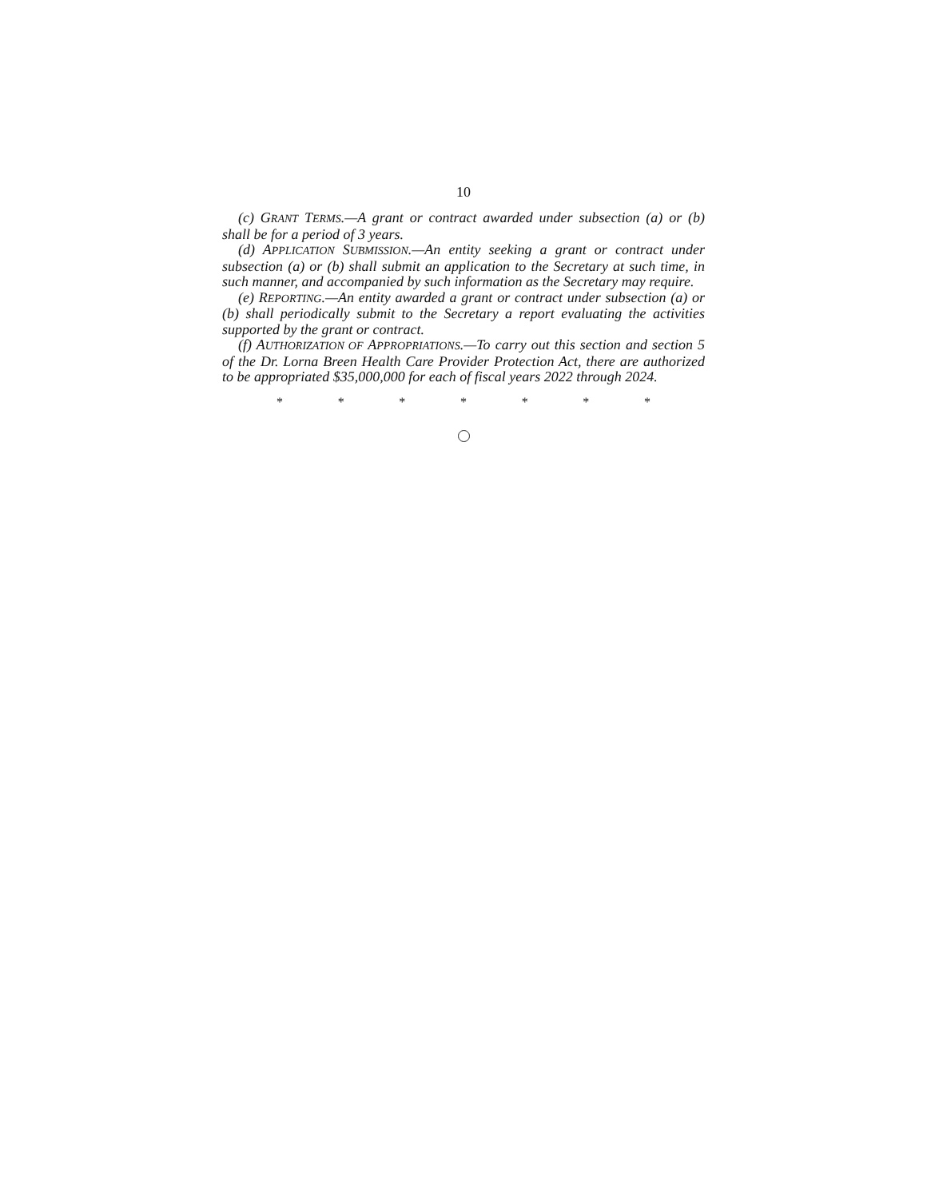10
(c) GRANT TERMS.—A grant or contract awarded under subsection (a) or (b) shall be for a period of 3 years.
(d) APPLICATION SUBMISSION.—An entity seeking a grant or contract under subsection (a) or (b) shall submit an application to the Secretary at such time, in such manner, and accompanied by such information as the Secretary may require.
(e) REPORTING.—An entity awarded a grant or contract under subsection (a) or (b) shall periodically submit to the Secretary a report evaluating the activities supported by the grant or contract.
(f) AUTHORIZATION OF APPROPRIATIONS.—To carry out this section and section 5 of the Dr. Lorna Breen Health Care Provider Protection Act, there are authorized to be appropriated $35,000,000 for each of fiscal years 2022 through 2024.
* * * * * * *